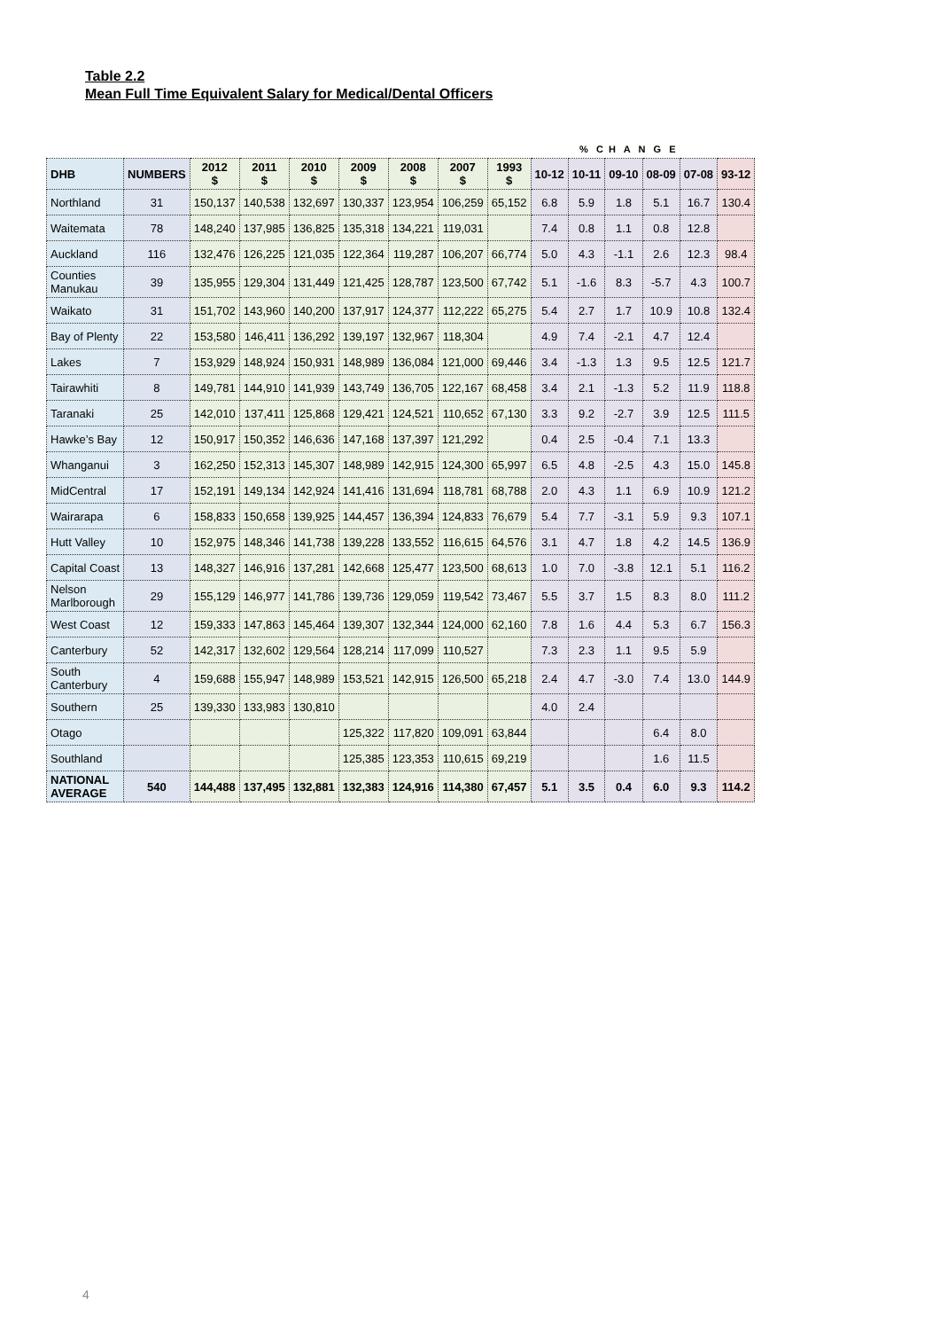Table 2.2
Mean Full Time Equivalent Salary for Medical/Dental Officers
| | | | | | | | | | % C H A N G E | | | | | |
| DHB | NUMBERS | 2012 $ | 2011 $ | 2010 $ | 2009 $ | 2008 $ | 2007 $ | 1993 $ | 10-12 | 10-11 | 09-10 | 08-09 | 07-08 | 93-12 |
| Northland | 31 | 150,137 | 140,538 | 132,697 | 130,337 | 123,954 | 106,259 | 65,152 | 6.8 | 5.9 | 1.8 | 5.1 | 16.7 | 130.4 |
| Waitemata | 78 | 148,240 | 137,985 | 136,825 | 135,318 | 134,221 | 119,031 | | 7.4 | 0.8 | 1.1 | 0.8 | 12.8 | |
| Auckland | 116 | 132,476 | 126,225 | 121,035 | 122,364 | 119,287 | 106,207 | 66,774 | 5.0 | 4.3 | -1.1 | 2.6 | 12.3 | 98.4 |
| Counties Manukau | 39 | 135,955 | 129,304 | 131,449 | 121,425 | 128,787 | 123,500 | 67,742 | 5.1 | -1.6 | 8.3 | -5.7 | 4.3 | 100.7 |
| Waikato | 31 | 151,702 | 143,960 | 140,200 | 137,917 | 124,377 | 112,222 | 65,275 | 5.4 | 2.7 | 1.7 | 10.9 | 10.8 | 132.4 |
| Bay of Plenty | 22 | 153,580 | 146,411 | 136,292 | 139,197 | 132,967 | 118,304 | | 4.9 | 7.4 | -2.1 | 4.7 | 12.4 | |
| Lakes | 7 | 153,929 | 148,924 | 150,931 | 148,989 | 136,084 | 121,000 | 69,446 | 3.4 | -1.3 | 1.3 | 9.5 | 12.5 | 121.7 |
| Tairawhiti | 8 | 149,781 | 144,910 | 141,939 | 143,749 | 136,705 | 122,167 | 68,458 | 3.4 | 2.1 | -1.3 | 5.2 | 11.9 | 118.8 |
| Taranaki | 25 | 142,010 | 137,411 | 125,868 | 129,421 | 124,521 | 110,652 | 67,130 | 3.3 | 9.2 | -2.7 | 3.9 | 12.5 | 111.5 |
| Hawke’s Bay | 12 | 150,917 | 150,352 | 146,636 | 147,168 | 137,397 | 121,292 | | 0.4 | 2.5 | -0.4 | 7.1 | 13.3 | |
| Whanganui | 3 | 162,250 | 152,313 | 145,307 | 148,989 | 142,915 | 124,300 | 65,997 | 6.5 | 4.8 | -2.5 | 4.3 | 15.0 | 145.8 |
| MidCentral | 17 | 152,191 | 149,134 | 142,924 | 141,416 | 131,694 | 118,781 | 68,788 | 2.0 | 4.3 | 1.1 | 6.9 | 10.9 | 121.2 |
| Wairarapa | 6 | 158,833 | 150,658 | 139,925 | 144,457 | 136,394 | 124,833 | 76,679 | 5.4 | 7.7 | -3.1 | 5.9 | 9.3 | 107.1 |
| Hutt Valley | 10 | 152,975 | 148,346 | 141,738 | 139,228 | 133,552 | 116,615 | 64,576 | 3.1 | 4.7 | 1.8 | 4.2 | 14.5 | 136.9 |
| Capital Coast | 13 | 148,327 | 146,916 | 137,281 | 142,668 | 125,477 | 123,500 | 68,613 | 1.0 | 7.0 | -3.8 | 12.1 | 5.1 | 116.2 |
| Nelson Marlborough | 29 | 155,129 | 146,977 | 141,786 | 139,736 | 129,059 | 119,542 | 73,467 | 5.5 | 3.7 | 1.5 | 8.3 | 8.0 | 111.2 |
| West Coast | 12 | 159,333 | 147,863 | 145,464 | 139,307 | 132,344 | 124,000 | 62,160 | 7.8 | 1.6 | 4.4 | 5.3 | 6.7 | 156.3 |
| Canterbury | 52 | 142,317 | 132,602 | 129,564 | 128,214 | 117,099 | 110,527 | | 7.3 | 2.3 | 1.1 | 9.5 | 5.9 | |
| South Canterbury | 4 | 159,688 | 155,947 | 148,989 | 153,521 | 142,915 | 126,500 | 65,218 | 2.4 | 4.7 | -3.0 | 7.4 | 13.0 | 144.9 |
| Southern | 25 | 139,330 | 133,983 | 130,810 | | | | | 4.0 | 2.4 | | | | |
| Otago | | | | | 125,322 | 117,820 | 109,091 | 63,844 | | | | 6.4 | 8.0 | |
| Southland | | | | | 125,385 | 123,353 | 110,615 | 69,219 | | | | 1.6 | 11.5 | |
| NATIONAL AVERAGE | 540 | 144,488 | 137,495 | 132,881 | 132,383 | 124,916 | 114,380 | 67,457 | 5.1 | 3.5 | 0.4 | 6.0 | 9.3 | 114.2 |
4